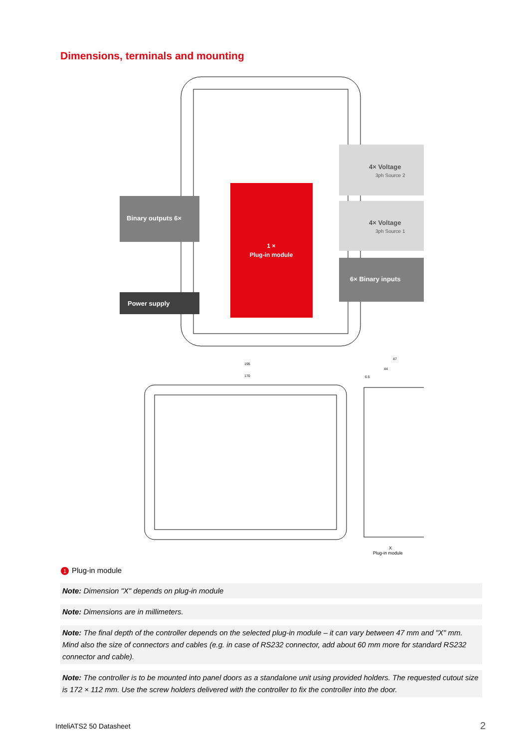Dimensions, terminals and mounting
1 ×
Plug-in module
Binary outputs 6×
Power supply
4× Voltage
3ph Source 2
4× Voltage
3ph Source 1
6× Binary inputs
195
170
47
44
6.5
X
Plug-in module
1 Plug-in module
Note: Dimension "X" depends on plug-in module
Note: Dimensions are in millimeters.
Note: The final depth of the controller depends on the selected plug-in module – it can vary between 47 mm and "X" mm. Mind also the size of connectors and cables (e.g. in case of RS232 connector, add about 60 mm more for standard RS232 connector and cable).
Note: The controller is to be mounted into panel doors as a standalone unit using provided holders. The requested cutout size is 172 × 112 mm. Use the screw holders delivered with the controller to fix the controller into the door.
InteliATS2 50 Datasheet 2